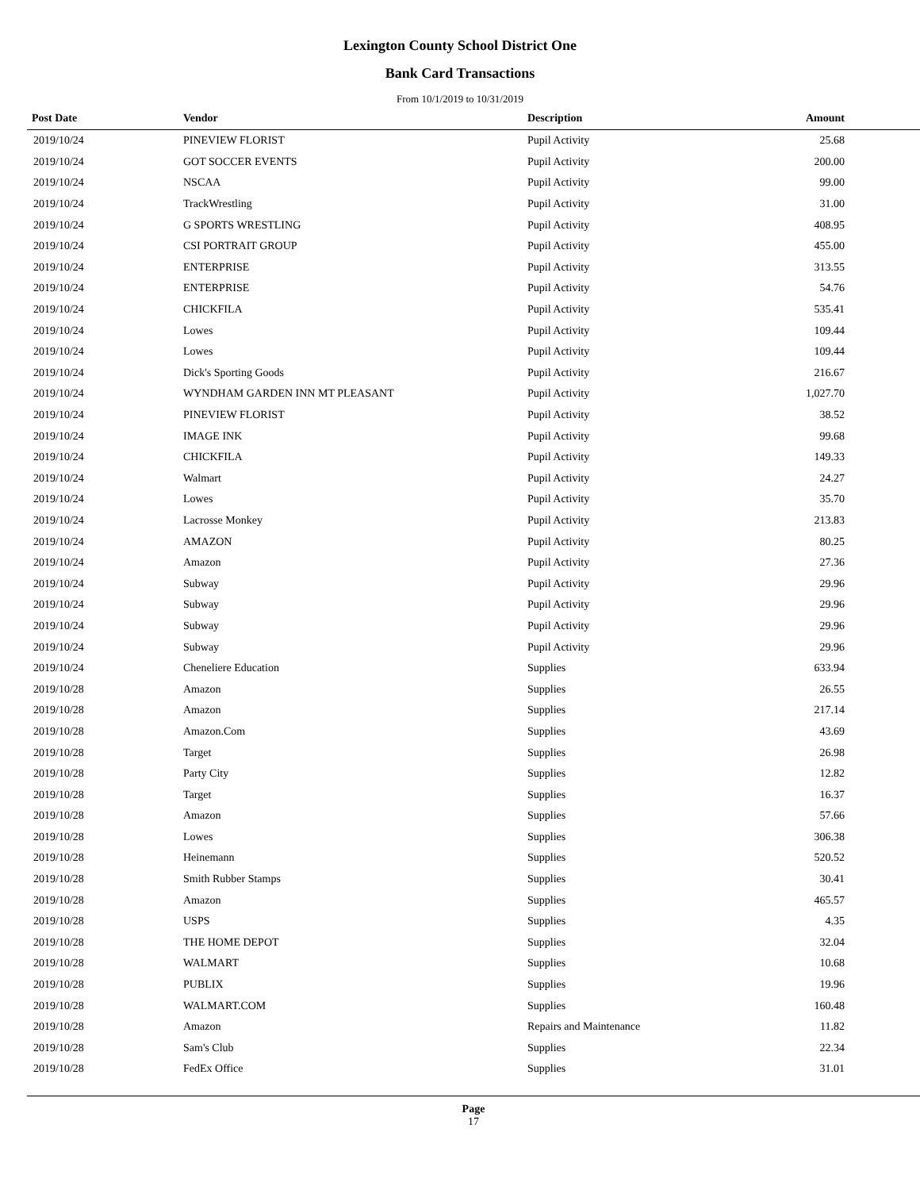Lexington County School District One
Bank Card Transactions
From 10/1/2019 to 10/31/2019
| Post Date | Vendor | Description | Amount | |
| --- | --- | --- | --- | --- |
| 2019/10/24 | PINEVIEW FLORIST | Pupil Activity | 25.68 | |
| 2019/10/24 | GOT SOCCER EVENTS | Pupil Activity | 200.00 | |
| 2019/10/24 | NSCAA | Pupil Activity | 99.00 | |
| 2019/10/24 | TrackWrestling | Pupil Activity | 31.00 | |
| 2019/10/24 | G SPORTS WRESTLING | Pupil Activity | 408.95 | |
| 2019/10/24 | CSI PORTRAIT GROUP | Pupil Activity | 455.00 | |
| 2019/10/24 | ENTERPRISE | Pupil Activity | 313.55 | |
| 2019/10/24 | ENTERPRISE | Pupil Activity | 54.76 | |
| 2019/10/24 | CHICKFILA | Pupil Activity | 535.41 | |
| 2019/10/24 | Lowes | Pupil Activity | 109.44 | |
| 2019/10/24 | Lowes | Pupil Activity | 109.44 | |
| 2019/10/24 | Dick's Sporting Goods | Pupil Activity | 216.67 | |
| 2019/10/24 | WYNDHAM GARDEN INN MT PLEASANT | Pupil Activity | 1,027.70 | |
| 2019/10/24 | PINEVIEW FLORIST | Pupil Activity | 38.52 | |
| 2019/10/24 | IMAGE INK | Pupil Activity | 99.68 | |
| 2019/10/24 | CHICKFILA | Pupil Activity | 149.33 | |
| 2019/10/24 | Walmart | Pupil Activity | 24.27 | |
| 2019/10/24 | Lowes | Pupil Activity | 35.70 | |
| 2019/10/24 | Lacrosse Monkey | Pupil Activity | 213.83 | |
| 2019/10/24 | AMAZON | Pupil Activity | 80.25 | |
| 2019/10/24 | Amazon | Pupil Activity | 27.36 | |
| 2019/10/24 | Subway | Pupil Activity | 29.96 | |
| 2019/10/24 | Subway | Pupil Activity | 29.96 | |
| 2019/10/24 | Subway | Pupil Activity | 29.96 | |
| 2019/10/24 | Subway | Pupil Activity | 29.96 | |
| 2019/10/24 | Cheneliere Education | Supplies | 633.94 | |
| 2019/10/28 | Amazon | Supplies | 26.55 | |
| 2019/10/28 | Amazon | Supplies | 217.14 | |
| 2019/10/28 | Amazon.Com | Supplies | 43.69 | |
| 2019/10/28 | Target | Supplies | 26.98 | |
| 2019/10/28 | Party City | Supplies | 12.82 | |
| 2019/10/28 | Target | Supplies | 16.37 | |
| 2019/10/28 | Amazon | Supplies | 57.66 | |
| 2019/10/28 | Lowes | Supplies | 306.38 | |
| 2019/10/28 | Heinemann | Supplies | 520.52 | |
| 2019/10/28 | Smith Rubber Stamps | Supplies | 30.41 | |
| 2019/10/28 | Amazon | Supplies | 465.57 | |
| 2019/10/28 | USPS | Supplies | 4.35 | |
| 2019/10/28 | THE HOME DEPOT | Supplies | 32.04 | |
| 2019/10/28 | WALMART | Supplies | 10.68 | |
| 2019/10/28 | PUBLIX | Supplies | 19.96 | |
| 2019/10/28 | WALMART.COM | Supplies | 160.48 | |
| 2019/10/28 | Amazon | Repairs and Maintenance | 11.82 | |
| 2019/10/28 | Sam's Club | Supplies | 22.34 | |
| 2019/10/28 | FedEx Office | Supplies | 31.01 | |
Page
17